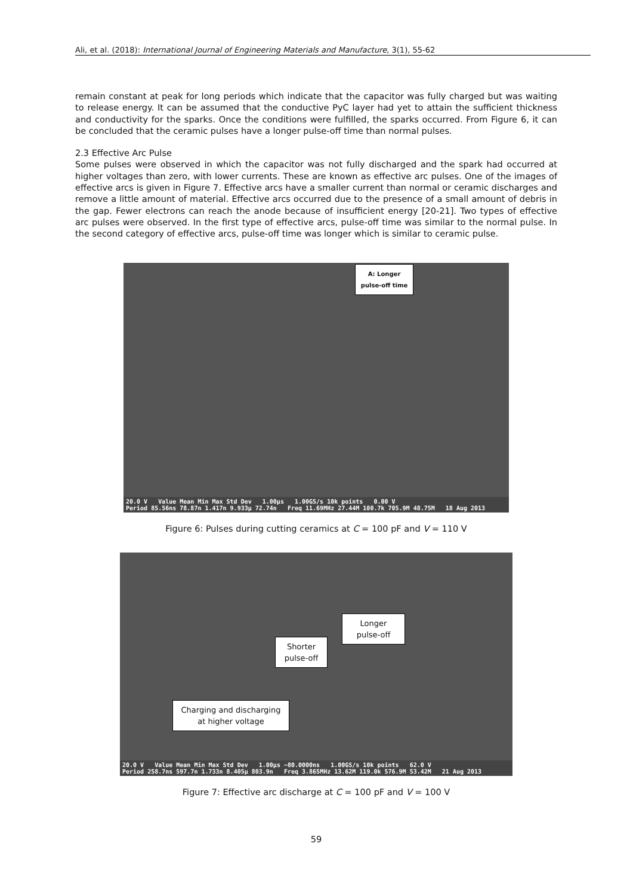Ali, et al. (2018): International Journal of Engineering Materials and Manufacture, 3(1), 55-62
remain constant at peak for long periods which indicate that the capacitor was fully charged but was waiting to release energy. It can be assumed that the conductive PyC layer had yet to attain the sufficient thickness and conductivity for the sparks. Once the conditions were fulfilled, the sparks occurred. From Figure 6, it can be concluded that the ceramic pulses have a longer pulse-off time than normal pulses.
2.3 Effective Arc Pulse
Some pulses were observed in which the capacitor was not fully discharged and the spark had occurred at higher voltages than zero, with lower currents. These are known as effective arc pulses. One of the images of effective arcs is given in Figure 7. Effective arcs have a smaller current than normal or ceramic discharges and remove a little amount of material. Effective arcs occurred due to the presence of a small amount of debris in the gap. Fewer electrons can reach the anode because of insufficient energy [20-21]. Two types of effective arc pulses were observed. In the first type of effective arcs, pulse-off time was similar to the normal pulse. In the second category of effective arcs, pulse-off time was longer which is similar to ceramic pulse.
A: Longer
pulse-off time
20.0 V Value Mean Min Max Std Dev 1.00µs 1.00GS/s 10k points 0.00 V
Period 85.56ns 78.87n 1.417n 9.933µ 72.74n Freq 11.69MHz 27.44M 100.7k 705.9M 48.75M 18 Aug 2013
Figure 6: Pulses during cutting ceramics at C = 100 pF and V = 110 V
Longer
pulse-off
Shorter
pulse-off
Charging and discharging
at higher voltage
20.0 V Value Mean Min Max Std Dev 1.00µs −80.0000ns 1.00GS/s 10k points 62.0 V
Period 258.7ns 597.7n 1.733n 8.405µ 803.9n Freq 3.865MHz 13.62M 119.0k 576.9M 53.42M 21 Aug 2013
Figure 7: Effective arc discharge at C = 100 pF and V = 100 V
59